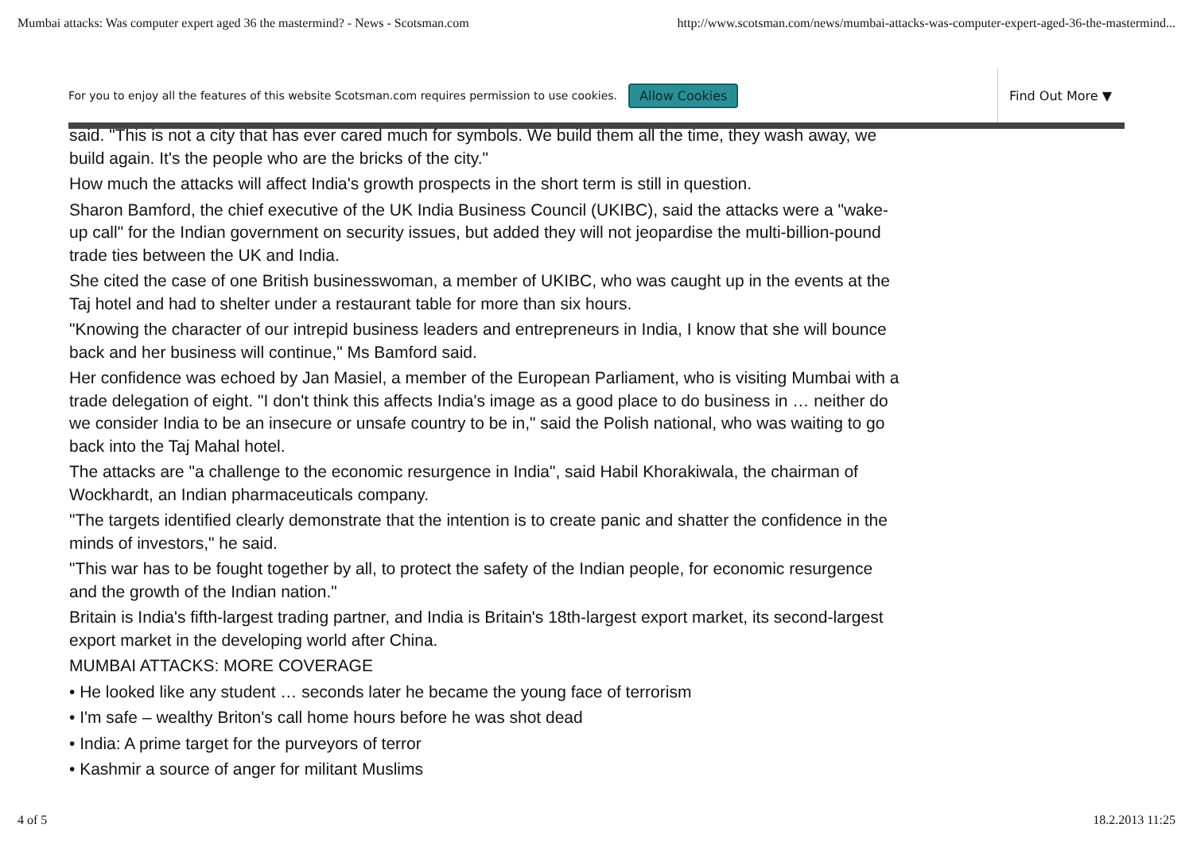Mumbai attacks: Was computer expert aged 36 the mastermind? - News - Scotsman.com http://www.scotsman.com/news/mumbai-attacks-was-computer-expert-aged-36-the-mastermind...
For you to enjoy all the features of this website Scotsman.com requires permission to use cookies. Allow Cookies Find Out More ▼
said. "This is not a city that has ever cared much for symbols. We build them all the time, they wash away, we build again. It's the people who are the bricks of the city."
How much the attacks will affect India's growth prospects in the short term is still in question.
Sharon Bamford, the chief executive of the UK India Business Council (UKIBC), said the attacks were a "wake-up call" for the Indian government on security issues, but added they will not jeopardise the multi-billion-pound trade ties between the UK and India.
She cited the case of one British businesswoman, a member of UKIBC, who was caught up in the events at the Taj hotel and had to shelter under a restaurant table for more than six hours.
"Knowing the character of our intrepid business leaders and entrepreneurs in India, I know that she will bounce back and her business will continue," Ms Bamford said.
Her confidence was echoed by Jan Masiel, a member of the European Parliament, who is visiting Mumbai with a trade delegation of eight. "I don't think this affects India's image as a good place to do business in … neither do we consider India to be an insecure or unsafe country to be in," said the Polish national, who was waiting to go back into the Taj Mahal hotel.
The attacks are "a challenge to the economic resurgence in India", said Habil Khorakiwala, the chairman of Wockhardt, an Indian pharmaceuticals company.
"The targets identified clearly demonstrate that the intention is to create panic and shatter the confidence in the minds of investors," he said.
"This war has to be fought together by all, to protect the safety of the Indian people, for economic resurgence and the growth of the Indian nation."
Britain is India's fifth-largest trading partner, and India is Britain's 18th-largest export market, its second-largest export market in the developing world after China.
MUMBAI ATTACKS: MORE COVERAGE
• He looked like any student … seconds later he became the young face of terrorism
• I'm safe – wealthy Briton's call home hours before he was shot dead
• India: A prime target for the purveyors of terror
• Kashmir a source of anger for militant Muslims
4 of 5 18.2.2013 11:25